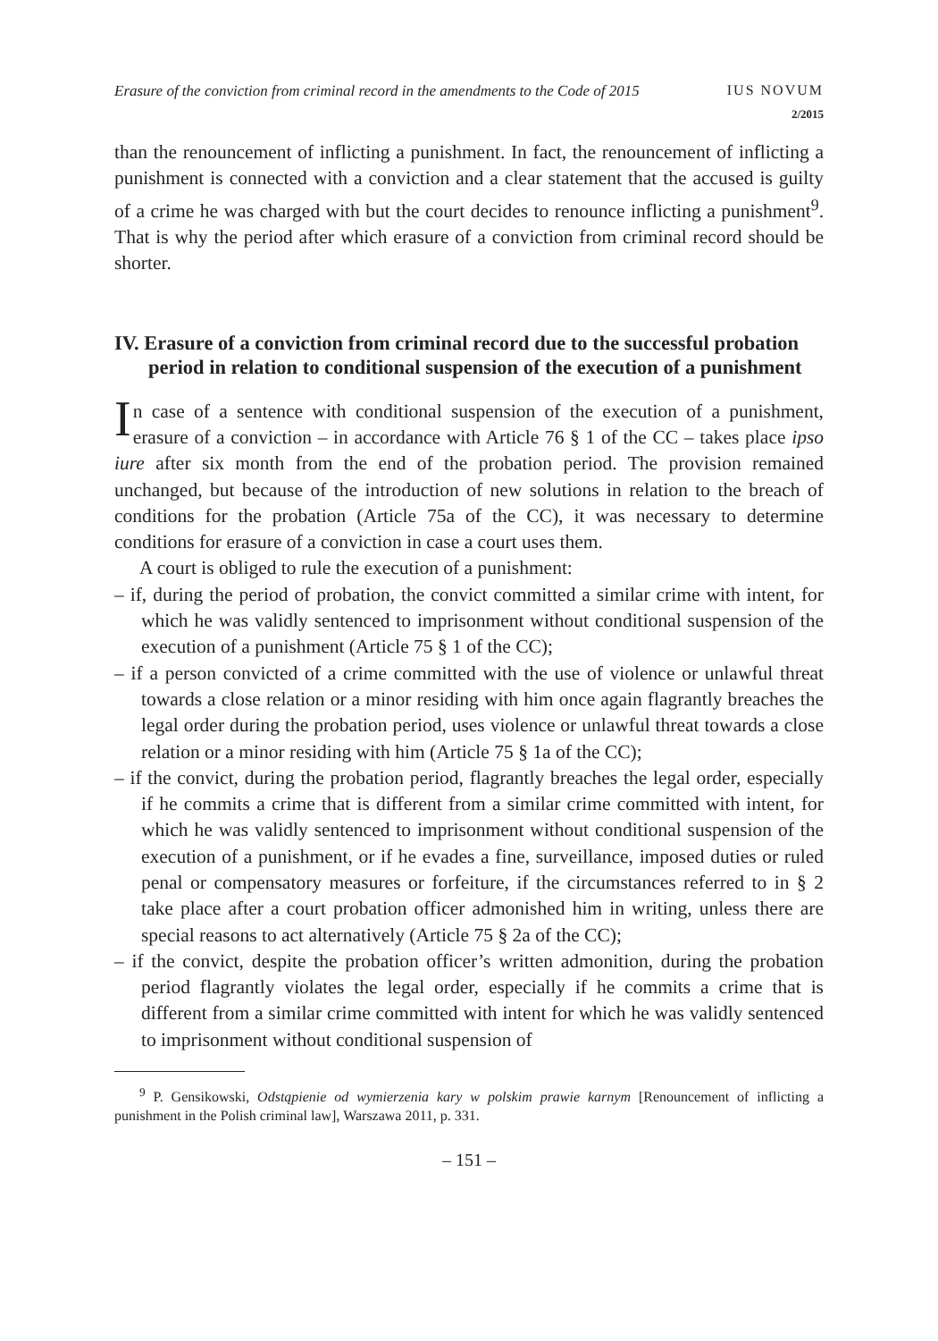Erasure of the conviction from criminal record in the amendments to the Code of 2015 IUS NOVUM
2/2015
than the renouncement of inflicting a punishment. In fact, the renouncement of inflicting a punishment is connected with a conviction and a clear statement that the accused is guilty of a crime he was charged with but the court decides to renounce inflicting a punishment<sup>9</sup>. That is why the period after which erasure of a conviction from criminal record should be shorter.
IV. Erasure of a conviction from criminal record due to the successful probation period in relation to conditional suspension of the execution of a punishment
In case of a sentence with conditional suspension of the execution of a punishment, erasure of a conviction – in accordance with Article 76 § 1 of the CC – takes place ipso iure after six month from the end of the probation period. The provision remained unchanged, but because of the introduction of new solutions in relation to the breach of conditions for the probation (Article 75a of the CC), it was necessary to determine conditions for erasure of a conviction in case a court uses them.
A court is obliged to rule the execution of a punishment:
– if, during the period of probation, the convict committed a similar crime with intent, for which he was validly sentenced to imprisonment without conditional suspension of the execution of a punishment (Article 75 § 1 of the CC);
– if a person convicted of a crime committed with the use of violence or unlawful threat towards a close relation or a minor residing with him once again flagrantly breaches the legal order during the probation period, uses violence or unlawful threat towards a close relation or a minor residing with him (Article 75 § 1a of the CC);
– if the convict, during the probation period, flagrantly breaches the legal order, especially if he commits a crime that is different from a similar crime committed with intent, for which he was validly sentenced to imprisonment without conditional suspension of the execution of a punishment, or if he evades a fine, surveillance, imposed duties or ruled penal or compensatory measures or forfeiture, if the circumstances referred to in § 2 take place after a court probation officer admonished him in writing, unless there are special reasons to act alternatively (Article 75 § 2a of the CC);
– if the convict, despite the probation officer’s written admonition, during the probation period flagrantly violates the legal order, especially if he commits a crime that is different from a similar crime committed with intent for which he was validly sentenced to imprisonment without conditional suspension of
<sup>9</sup> P. Gensikowski, Odstąpienie od wymierzenia kary w polskim prawie karnym [Renouncement of inflicting a punishment in the Polish criminal law], Warszawa 2011, p. 331.
– 151 –